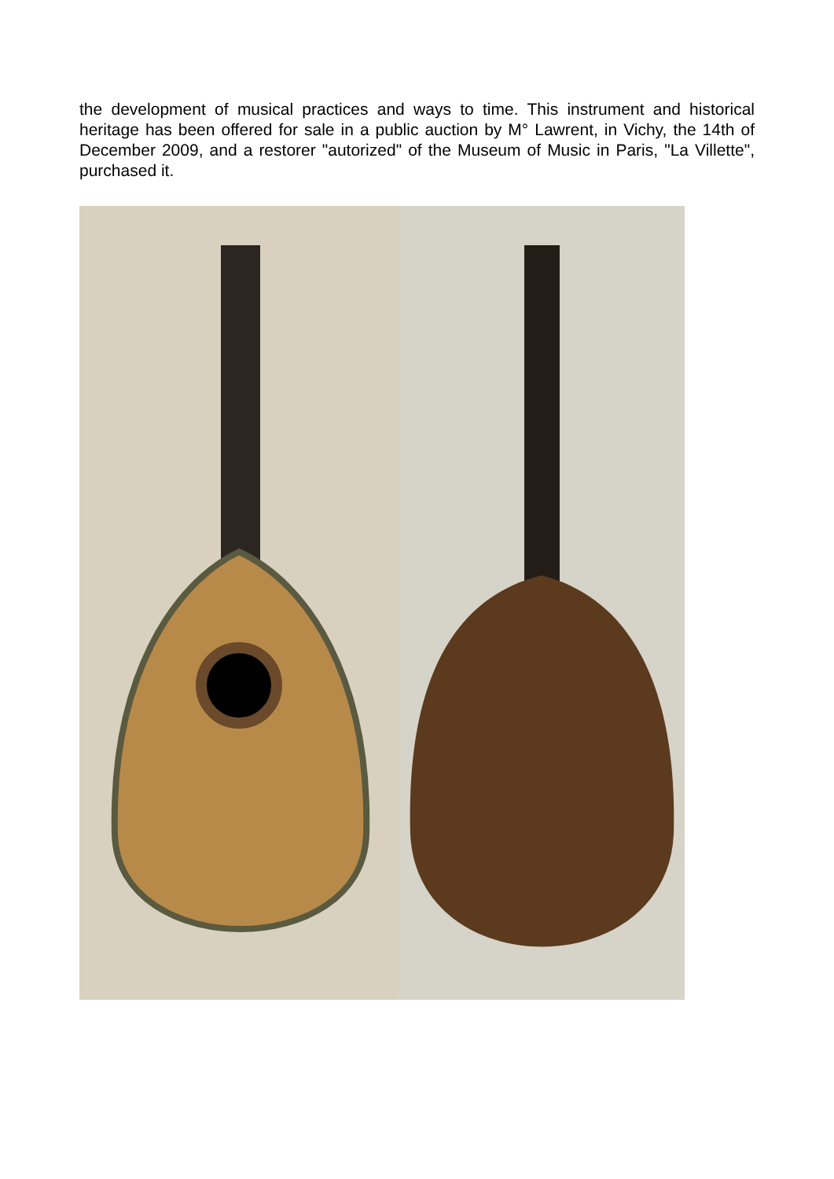the development of musical practices and ways to time. This instrument and historical heritage has been offered for sale in a public auction by M° Lawrent, in Vichy, the 14th of December 2009, and a restorer "autorized" of the Museum of Music in Paris, "La Villette", purchased it.